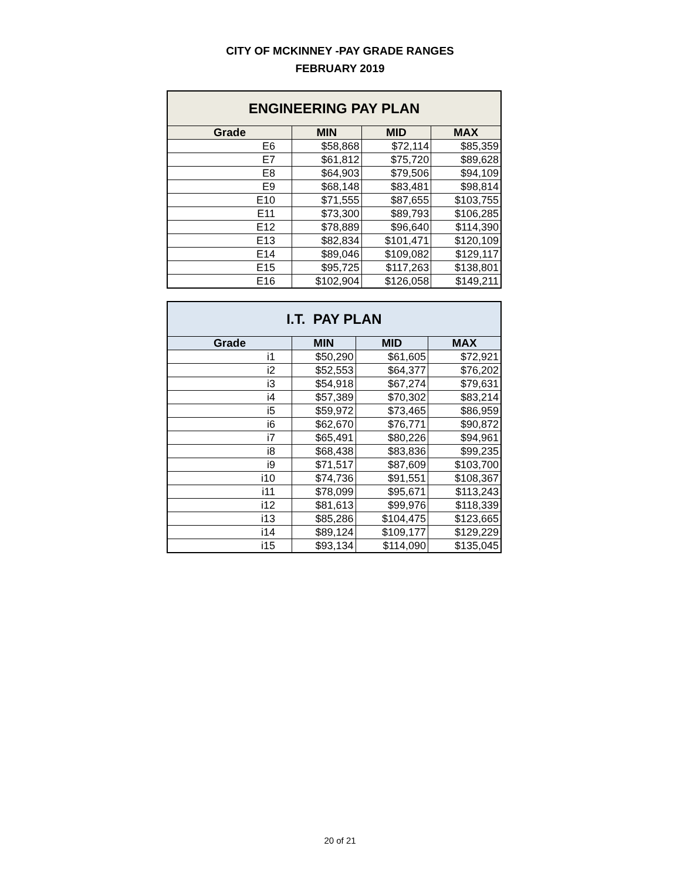CITY OF MCKINNEY -PAY GRADE RANGES
FEBRUARY 2019
| ENGINEERING PAY PLAN | | | |
| --- | --- | --- | --- |
| Grade | MIN | MID | MAX |
| E6 | $58,868 | $72,114 | $85,359 |
| E7 | $61,812 | $75,720 | $89,628 |
| E8 | $64,903 | $79,506 | $94,109 |
| E9 | $68,148 | $83,481 | $98,814 |
| E10 | $71,555 | $87,655 | $103,755 |
| E11 | $73,300 | $89,793 | $106,285 |
| E12 | $78,889 | $96,640 | $114,390 |
| E13 | $82,834 | $101,471 | $120,109 |
| E14 | $89,046 | $109,082 | $129,117 |
| E15 | $95,725 | $117,263 | $138,801 |
| E16 | $102,904 | $126,058 | $149,211 |
| I.T. PAY PLAN | | | |
| --- | --- | --- | --- |
| Grade | MIN | MID | MAX |
| i1 | $50,290 | $61,605 | $72,921 |
| i2 | $52,553 | $64,377 | $76,202 |
| i3 | $54,918 | $67,274 | $79,631 |
| i4 | $57,389 | $70,302 | $83,214 |
| i5 | $59,972 | $73,465 | $86,959 |
| i6 | $62,670 | $76,771 | $90,872 |
| i7 | $65,491 | $80,226 | $94,961 |
| i8 | $68,438 | $83,836 | $99,235 |
| i9 | $71,517 | $87,609 | $103,700 |
| i10 | $74,736 | $91,551 | $108,367 |
| i11 | $78,099 | $95,671 | $113,243 |
| i12 | $81,613 | $99,976 | $118,339 |
| i13 | $85,286 | $104,475 | $123,665 |
| i14 | $89,124 | $109,177 | $129,229 |
| i15 | $93,134 | $114,090 | $135,045 |
20 of 21